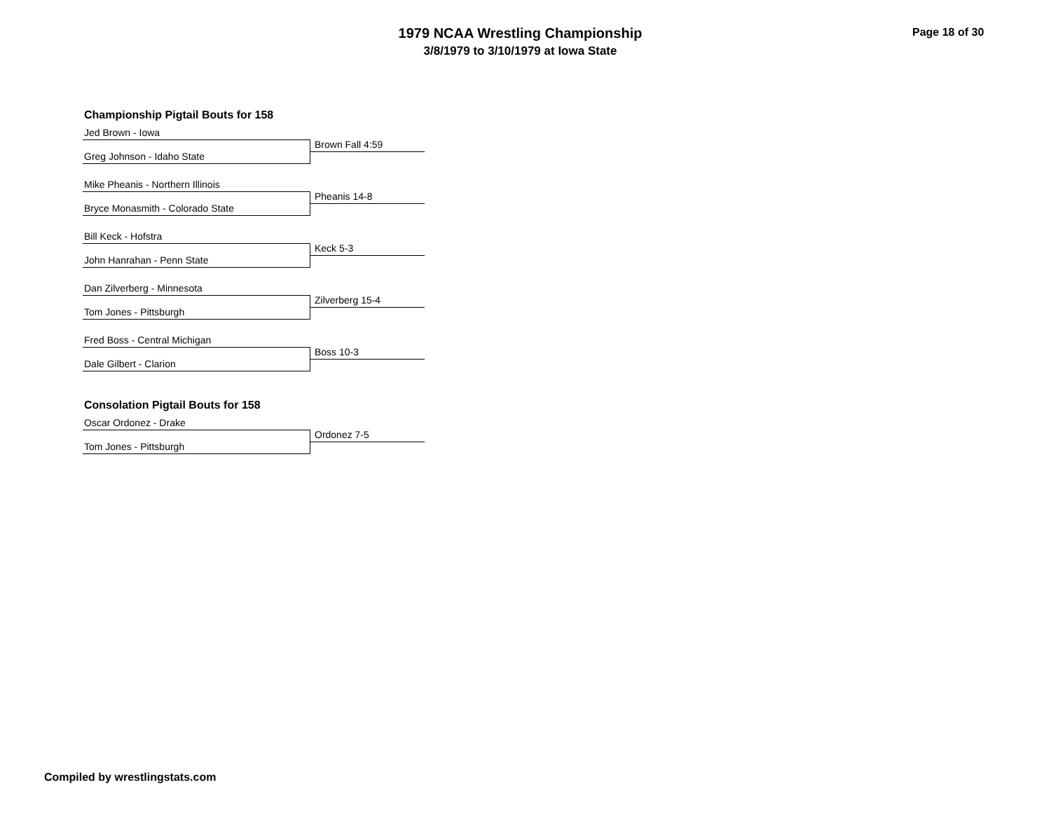1979 NCAA Wrestling Championship
3/8/1979 to 3/10/1979 at Iowa State
Page 18 of 30
Championship Pigtail Bouts for 158
Jed Brown - Iowa
Brown Fall 4:59
Greg Johnson - Idaho State
Mike Pheanis - Northern Illinois
Pheanis 14-8
Bryce Monasmith - Colorado State
Bill Keck - Hofstra
Keck 5-3
John Hanrahan - Penn State
Dan Zilverberg - Minnesota
Zilverberg 15-4
Tom Jones - Pittsburgh
Fred Boss - Central Michigan
Boss 10-3
Dale Gilbert - Clarion
Consolation Pigtail Bouts for 158
Oscar Ordonez - Drake
Ordonez 7-5
Tom Jones - Pittsburgh
Compiled by wrestlingstats.com